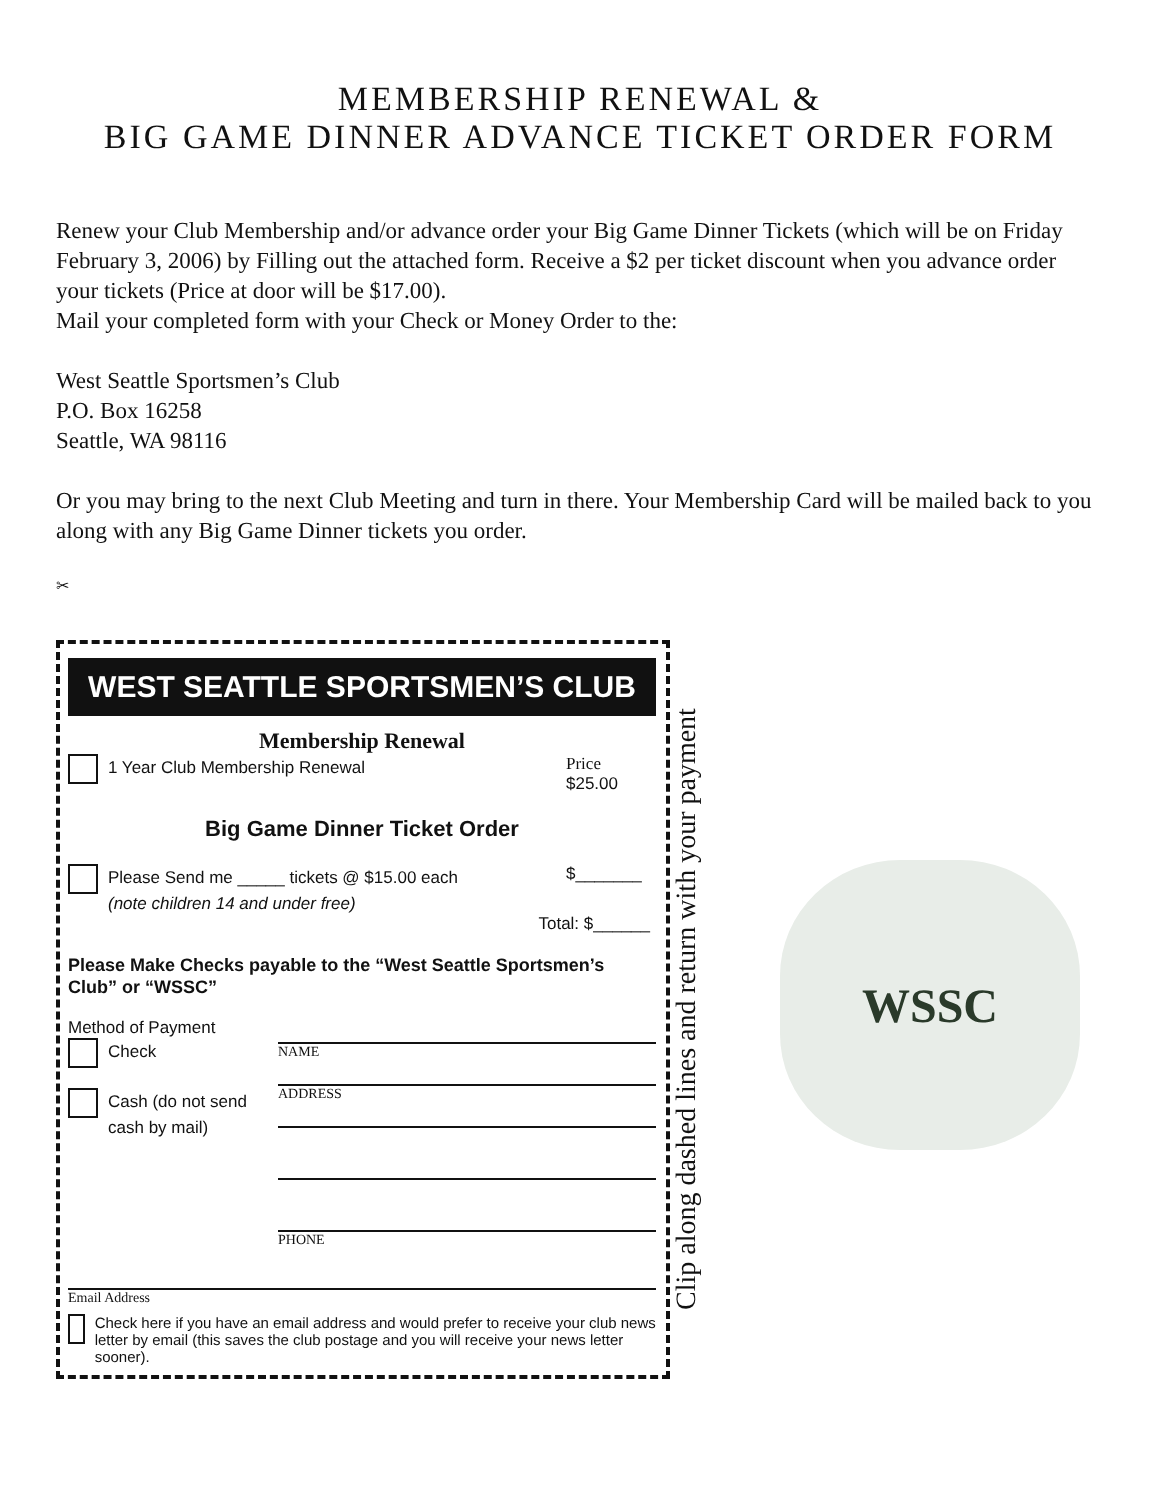MEMBERSHIP RENEWAL &
BIG GAME DINNER ADVANCE TICKET ORDER FORM
Renew your Club Membership and/or advance order your Big Game Dinner Tickets (which will be on Friday February 3, 2006) by Filling out the attached form. Receive a $2 per ticket discount when you advance order your tickets (Price at door will be $17.00).
Mail your completed form with your Check or Money Order to the:
West Seattle Sportsmen’s Club
P.O. Box 16258
Seattle, WA 98116
Or you may bring to the next Club Meeting and turn in there. Your Membership Card will be mailed back to you along with any Big Game Dinner tickets you order.
✂
WEST SEATTLE SPORTSMEN’S CLUB
Membership Renewal
1 Year Club Membership Renewal Price
$25.00
Big Game Dinner Ticket Order
Please Send me _____ tickets @ $15.00 each $_______
(note children 14 and under free)
Total: $______
Please Make Checks payable to the “West Seattle Sportsmen’s Club” or “WSSC”
Method of Payment
Check
Cash (do not send
cash by mail)
NAME
ADDRESS
PHONE
Email Address
Check here if you have an email address and would prefer to receive your club news letter by email (this saves the club postage and you will receive your news letter sooner).
Clip along dashed lines and return with your payment
WSSC